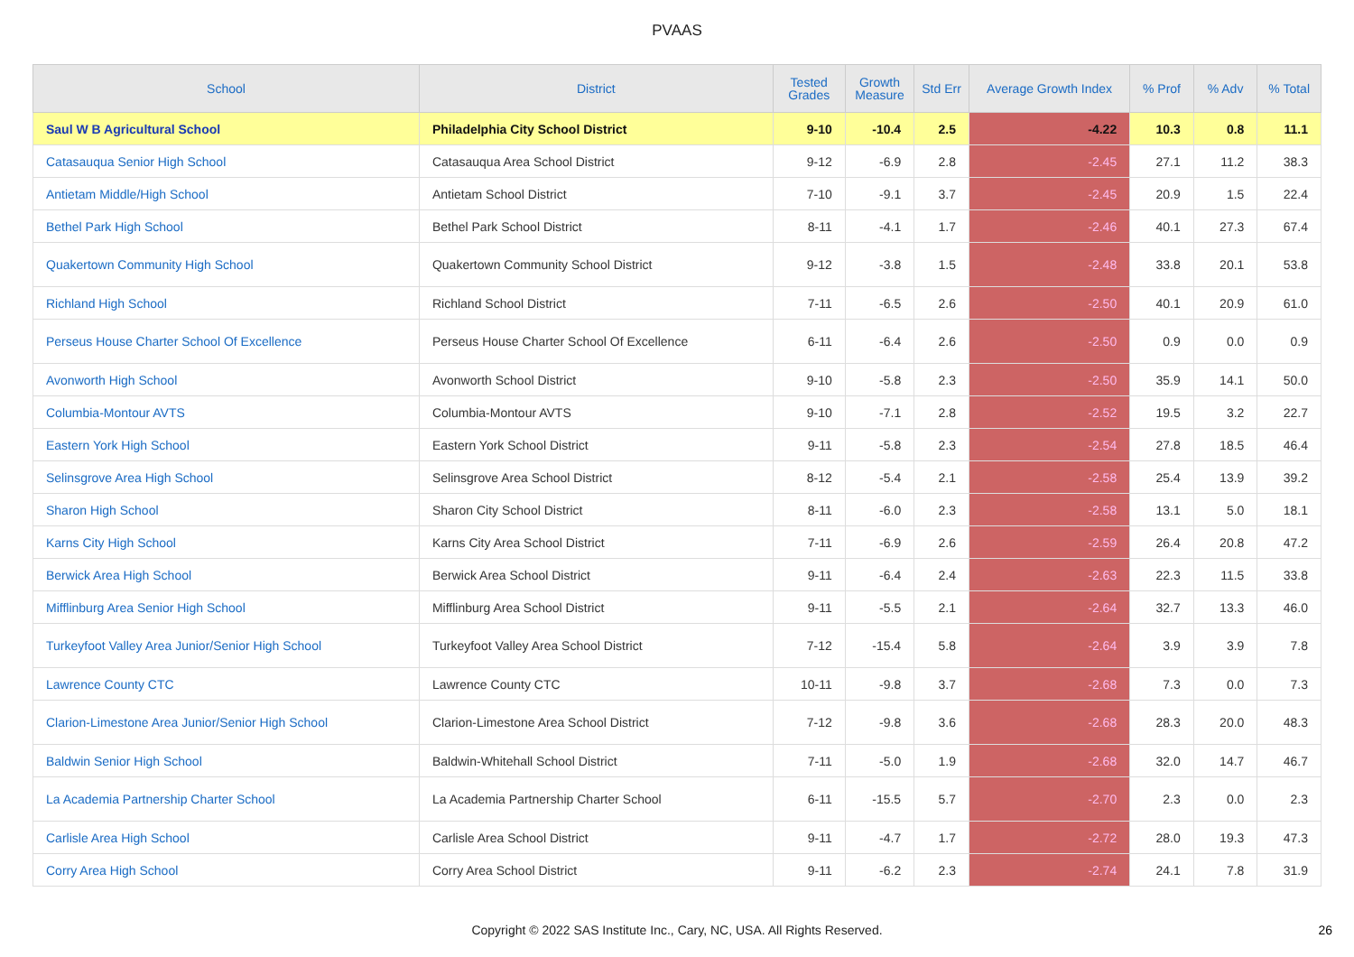PVAAS
| School | District | Tested Grades | Growth Measure | Std Err | Average Growth Index | % Prof | % Adv | % Total |
| --- | --- | --- | --- | --- | --- | --- | --- | --- |
| Saul W B Agricultural School | Philadelphia City School District | 9-10 | -10.4 | 2.5 | -4.22 | 10.3 | 0.8 | 11.1 |
| Catasauqua Senior High School | Catasauqua Area School District | 9-12 | -6.9 | 2.8 | -2.45 | 27.1 | 11.2 | 38.3 |
| Antietam Middle/High School | Antietam School District | 7-10 | -9.1 | 3.7 | -2.45 | 20.9 | 1.5 | 22.4 |
| Bethel Park High School | Bethel Park School District | 8-11 | -4.1 | 1.7 | -2.46 | 40.1 | 27.3 | 67.4 |
| Quakertown Community High School | Quakertown Community School District | 9-12 | -3.8 | 1.5 | -2.48 | 33.8 | 20.1 | 53.8 |
| Richland High School | Richland School District | 7-11 | -6.5 | 2.6 | -2.50 | 40.1 | 20.9 | 61.0 |
| Perseus House Charter School Of Excellence | Perseus House Charter School Of Excellence | 6-11 | -6.4 | 2.6 | -2.50 | 0.9 | 0.0 | 0.9 |
| Avonworth High School | Avonworth School District | 9-10 | -5.8 | 2.3 | -2.50 | 35.9 | 14.1 | 50.0 |
| Columbia-Montour AVTS | Columbia-Montour AVTS | 9-10 | -7.1 | 2.8 | -2.52 | 19.5 | 3.2 | 22.7 |
| Eastern York High School | Eastern York School District | 9-11 | -5.8 | 2.3 | -2.54 | 27.8 | 18.5 | 46.4 |
| Selinsgrove Area High School | Selinsgrove Area School District | 8-12 | -5.4 | 2.1 | -2.58 | 25.4 | 13.9 | 39.2 |
| Sharon High School | Sharon City School District | 8-11 | -6.0 | 2.3 | -2.58 | 13.1 | 5.0 | 18.1 |
| Karns City High School | Karns City Area School District | 7-11 | -6.9 | 2.6 | -2.59 | 26.4 | 20.8 | 47.2 |
| Berwick Area High School | Berwick Area School District | 9-11 | -6.4 | 2.4 | -2.63 | 22.3 | 11.5 | 33.8 |
| Mifflinburg Area Senior High School | Mifflinburg Area School District | 9-11 | -5.5 | 2.1 | -2.64 | 32.7 | 13.3 | 46.0 |
| Turkeyfoot Valley Area Junior/Senior High School | Turkeyfoot Valley Area School District | 7-12 | -15.4 | 5.8 | -2.64 | 3.9 | 3.9 | 7.8 |
| Lawrence County CTC | Lawrence County CTC | 10-11 | -9.8 | 3.7 | -2.68 | 7.3 | 0.0 | 7.3 |
| Clarion-Limestone Area Junior/Senior High School | Clarion-Limestone Area School District | 7-12 | -9.8 | 3.6 | -2.68 | 28.3 | 20.0 | 48.3 |
| Baldwin Senior High School | Baldwin-Whitehall School District | 7-11 | -5.0 | 1.9 | -2.68 | 32.0 | 14.7 | 46.7 |
| La Academia Partnership Charter School | La Academia Partnership Charter School | 6-11 | -15.5 | 5.7 | -2.70 | 2.3 | 0.0 | 2.3 |
| Carlisle Area High School | Carlisle Area School District | 9-11 | -4.7 | 1.7 | -2.72 | 28.0 | 19.3 | 47.3 |
| Corry Area High School | Corry Area School District | 9-11 | -6.2 | 2.3 | -2.74 | 24.1 | 7.8 | 31.9 |
Copyright © 2022 SAS Institute Inc., Cary, NC, USA. All Rights Reserved. 26